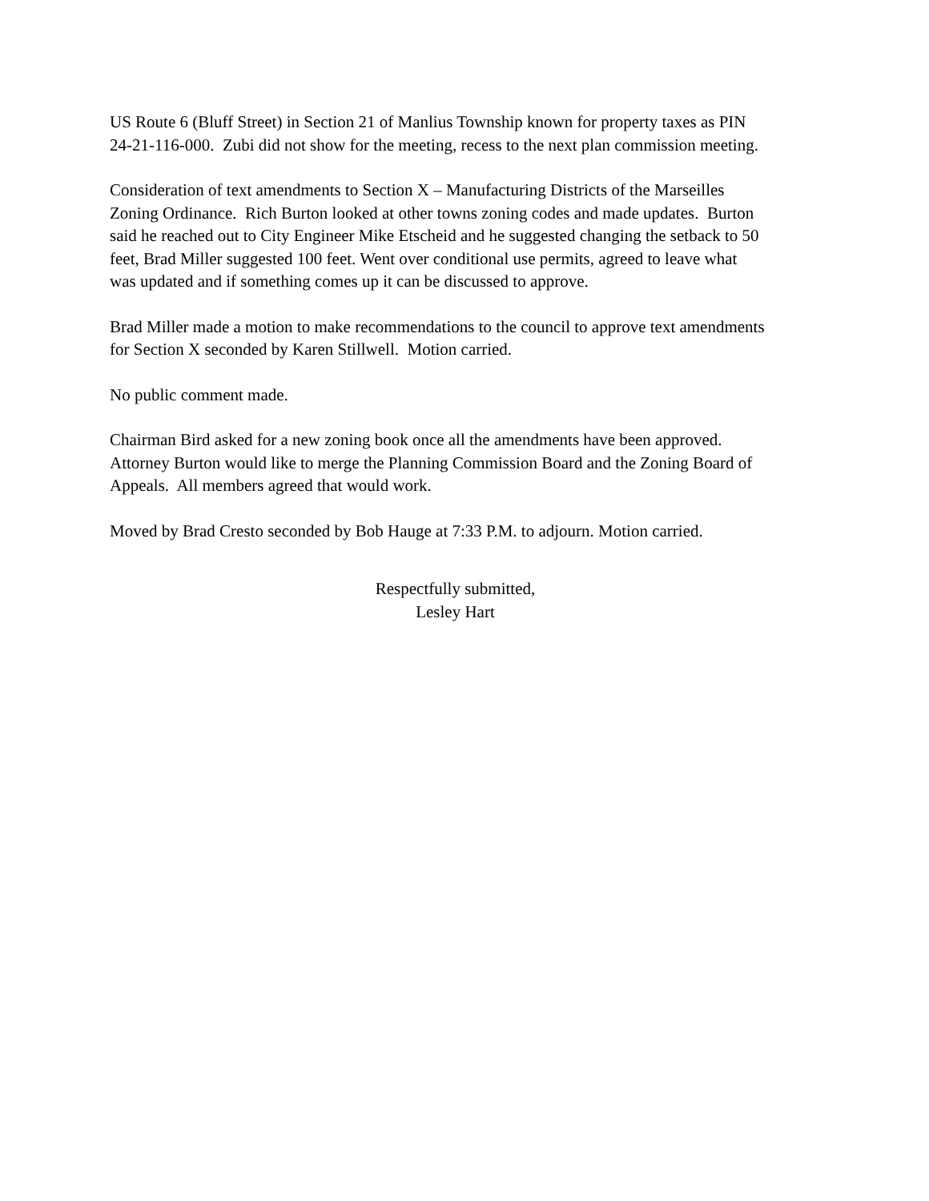US Route 6 (Bluff Street) in Section 21 of Manlius Township known for property taxes as PIN
24-21-116-000. Zubi did not show for the meeting, recess to the next plan commission meeting.
Consideration of text amendments to Section X – Manufacturing Districts of the Marseilles
Zoning Ordinance. Rich Burton looked at other towns zoning codes and made updates. Burton
said he reached out to City Engineer Mike Etscheid and he suggested changing the setback to 50
feet, Brad Miller suggested 100 feet. Went over conditional use permits, agreed to leave what
was updated and if something comes up it can be discussed to approve.
Brad Miller made a motion to make recommendations to the council to approve text amendments
for Section X seconded by Karen Stillwell. Motion carried.
No public comment made.
Chairman Bird asked for a new zoning book once all the amendments have been approved.
Attorney Burton would like to merge the Planning Commission Board and the Zoning Board of
Appeals. All members agreed that would work.
Moved by Brad Cresto seconded by Bob Hauge at 7:33 P.M. to adjourn. Motion carried.
Respectfully submitted,
Lesley Hart